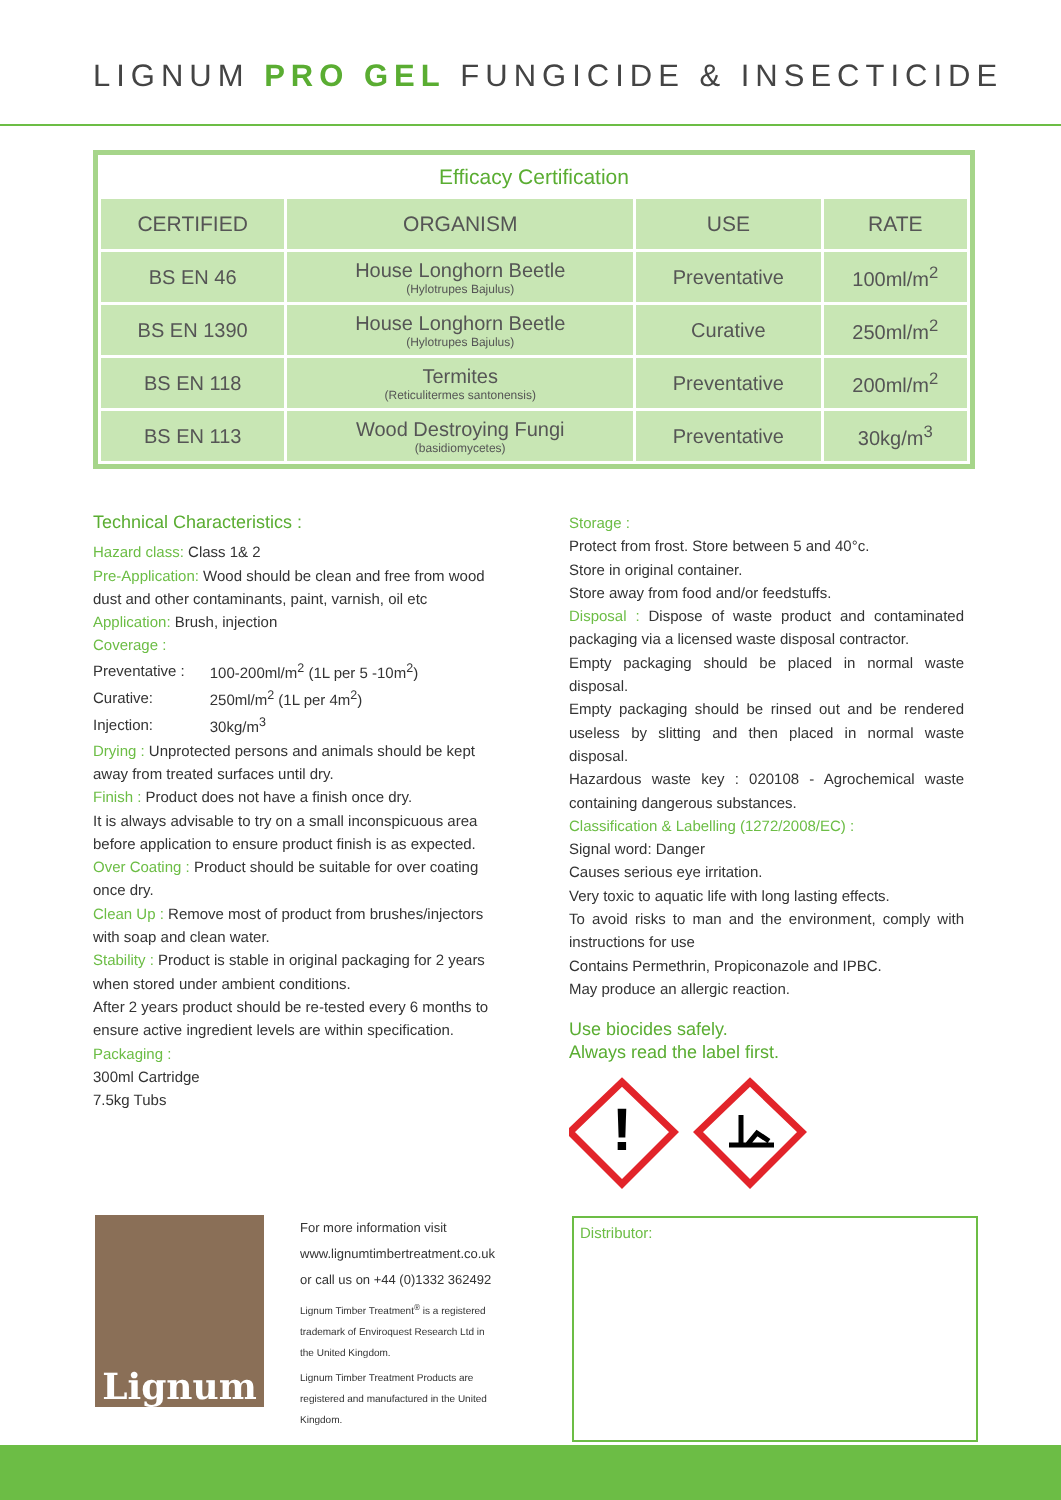LIGNUM PRO GEL FUNGICIDE & INSECTICIDE
| Efficacy Certification | | | |
| CERTIFIED | ORGANISM | USE | RATE |
| BS EN 46 | House Longhorn Beetle (Hylotrupes Bajulus) | Preventative | 100ml/m<sup>2</sup> |
| BS EN 1390 | House Longhorn Beetle (Hylotrupes Bajulus) | Curative | 250ml/m<sup>2</sup> |
| BS EN 118 | Termites (Reticulitermes santonensis) | Preventative | 200ml/m<sup>2</sup> |
| BS EN 113 | Wood Destroying Fungi (basidiomycetes) | Preventative | 30kg/m<sup>3</sup> |
Technical Characteristics :
Hazard class: Class 1& 2
Pre-Application: Wood should be clean and free from wood dust and other contaminants, paint, varnish, oil etc
Application: Brush, injection
Coverage :
| Preventative : | 100-200ml/m<sup>2</sup> (1L per 5 -10m<sup>2</sup>) |
| Curative: | 250ml/m<sup>2</sup> (1L per 4m<sup>2</sup>) |
| Injection: | 30kg/m<sup>3</sup> |
Drying : Unprotected persons and animals should be kept away from treated surfaces until dry.
Finish : Product does not have a finish once dry.
It is always advisable to try on a small inconspicuous area before application to ensure product finish is as expected.
Over Coating : Product should be suitable for over coating once dry.
Clean Up : Remove most of product from brushes/injectors with soap and clean water.
Stability : Product is stable in original packaging for 2 years when stored under ambient conditions.
After 2 years product should be re-tested every 6 months to ensure active ingredient levels are within specification.
Packaging :
300ml Cartridge
7.5kg Tubs
Storage :
Protect from frost. Store between 5 and 40°c.
Store in original container.
Store away from food and/or feedstuffs.
Disposal : Dispose of waste product and contaminated packaging via a licensed waste disposal contractor.
Empty packaging should be placed in normal waste disposal.
Empty packaging should be rinsed out and be rendered useless by slitting and then placed in normal waste disposal.
Hazardous waste key : 020108 - Agrochemical waste containing dangerous substances.
Classification & Labelling (1272/2008/EC) :
Signal word: Danger
Causes serious eye irritation.
Very toxic to aquatic life with long lasting effects.
To avoid risks to man and the environment, comply with instructions for use
Contains Permethrin, Propiconazole and IPBC.
May produce an allergic reaction.
Use biocides safely.
Always read the label first.
!
Lignum
For more information visit
www.lignumtimbertreatment.co.uk
or call us on +44 (0)1332 362492
Lignum Timber Treatment<sup>®</sup> is a registered trademark of Enviroquest Research Ltd in the United Kingdom.
Lignum Timber Treatment Products are registered and manufactured in the United Kingdom.
Distributor: